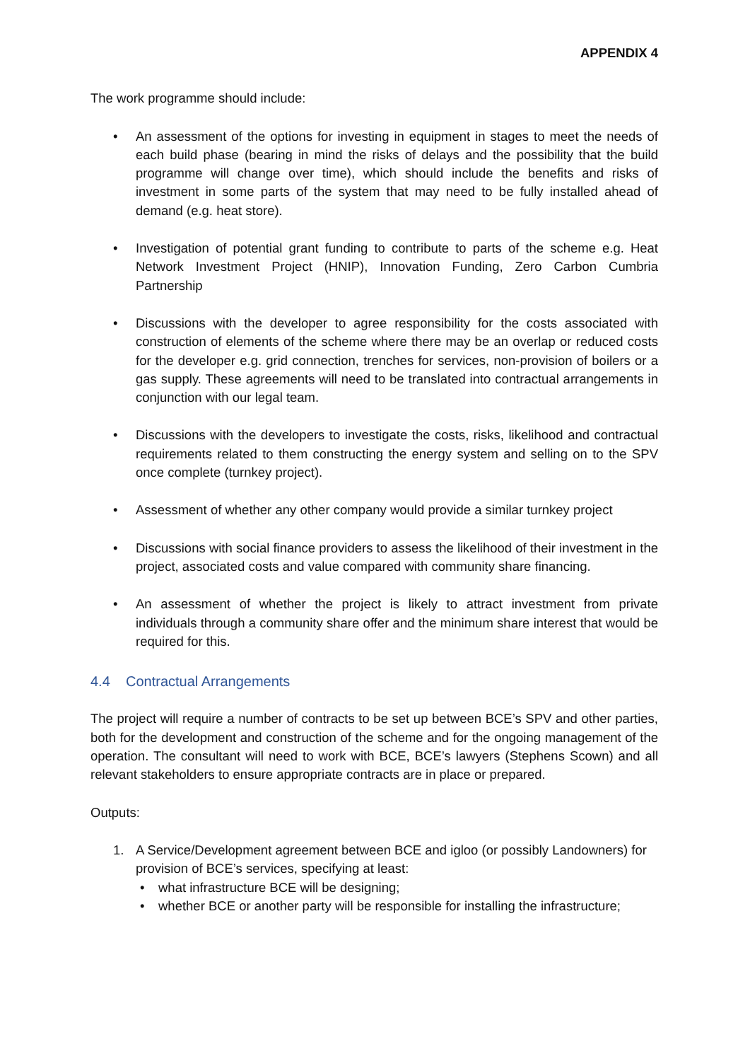APPENDIX 4
The work programme should include:
• An assessment of the options for investing in equipment in stages to meet the needs of each build phase (bearing in mind the risks of delays and the possibility that the build programme will change over time), which should include the benefits and risks of investment in some parts of the system that may need to be fully installed ahead of demand (e.g. heat store).
• Investigation of potential grant funding to contribute to parts of the scheme e.g. Heat Network Investment Project (HNIP), Innovation Funding, Zero Carbon Cumbria Partnership
• Discussions with the developer to agree responsibility for the costs associated with construction of elements of the scheme where there may be an overlap or reduced costs for the developer e.g. grid connection, trenches for services, non-provision of boilers or a gas supply. These agreements will need to be translated into contractual arrangements in conjunction with our legal team.
• Discussions with the developers to investigate the costs, risks, likelihood and contractual requirements related to them constructing the energy system and selling on to the SPV once complete (turnkey project).
• Assessment of whether any other company would provide a similar turnkey project
• Discussions with social finance providers to assess the likelihood of their investment in the project, associated costs and value compared with community share financing.
• An assessment of whether the project is likely to attract investment from private individuals through a community share offer and the minimum share interest that would be required for this.
4.4 Contractual Arrangements
The project will require a number of contracts to be set up between BCE’s SPV and other parties, both for the development and construction of the scheme and for the ongoing management of the operation. The consultant will need to work with BCE, BCE’s lawyers (Stephens Scown) and all relevant stakeholders to ensure appropriate contracts are in place or prepared.
Outputs:
1. A Service/Development agreement between BCE and igloo (or possibly Landowners) for provision of BCE’s services, specifying at least:
• what infrastructure BCE will be designing;
• whether BCE or another party will be responsible for installing the infrastructure;